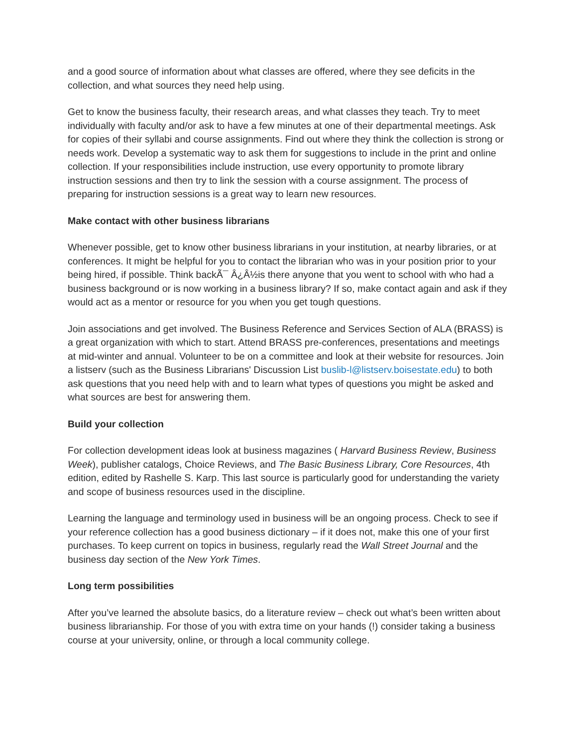and a good source of information about what classes are offered, where they see deficits in the collection, and what sources they need help using.
Get to know the business faculty, their research areas, and what classes they teach. Try to meet individually with faculty and/or ask to have a few minutes at one of their departmental meetings. Ask for copies of their syllabi and course assignments. Find out where they think the collection is strong or needs work. Develop a systematic way to ask them for suggestions to include in the print and online collection. If your responsibilities include instruction, use every opportunity to promote library instruction sessions and then try to link the session with a course assignment. The process of preparing for instruction sessions is a great way to learn new resources.
Make contact with other business librarians
Whenever possible, get to know other business librarians in your institution, at nearby libraries, or at conferences. It might be helpful for you to contact the librarian who was in your position prior to your being hired, if possible. Think backÃ¯ Â¿Â½is there anyone that you went to school with who had a business background or is now working in a business library? If so, make contact again and ask if they would act as a mentor or resource for you when you get tough questions.
Join associations and get involved. The Business Reference and Services Section of ALA (BRASS) is a great organization with which to start. Attend BRASS pre-conferences, presentations and meetings at mid-winter and annual. Volunteer to be on a committee and look at their website for resources. Join a listserv (such as the Business Librarians' Discussion List buslib-l@listserv.boisestate.edu) to both ask questions that you need help with and to learn what types of questions you might be asked and what sources are best for answering them.
Build your collection
For collection development ideas look at business magazines ( Harvard Business Review, Business Week), publisher catalogs, Choice Reviews, and The Basic Business Library, Core Resources, 4th edition, edited by Rashelle S. Karp. This last source is particularly good for understanding the variety and scope of business resources used in the discipline.
Learning the language and terminology used in business will be an ongoing process. Check to see if your reference collection has a good business dictionary – if it does not, make this one of your first purchases. To keep current on topics in business, regularly read the Wall Street Journal and the business day section of the New York Times.
Long term possibilities
After you’ve learned the absolute basics, do a literature review – check out what’s been written about business librarianship. For those of you with extra time on your hands (!) consider taking a business course at your university, online, or through a local community college.